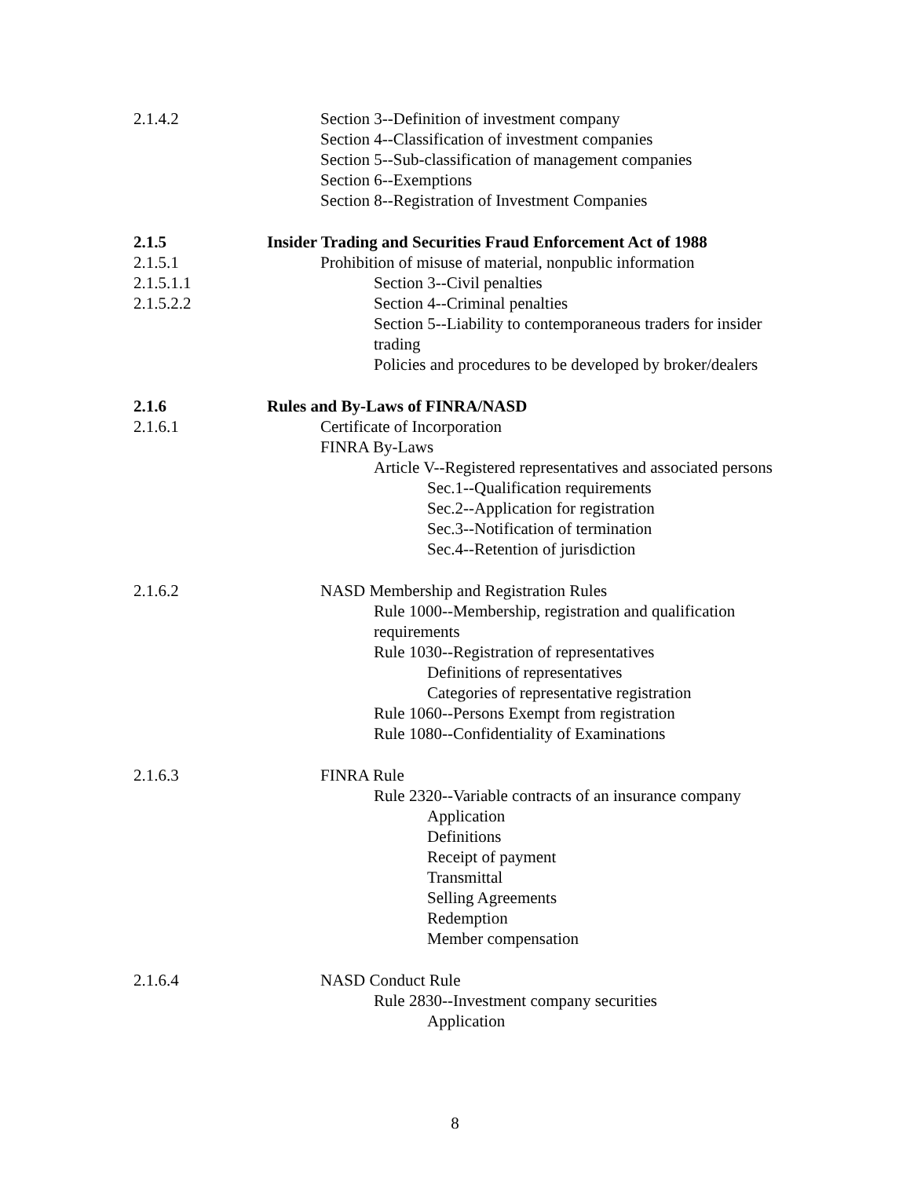2.1.4.2 Section 3--Definition of investment company
Section 4--Classification of investment companies
Section 5--Sub-classification of management companies
Section 6--Exemptions
Section 8--Registration of Investment Companies
2.1.5 Insider Trading and Securities Fraud Enforcement Act of 1988
2.1.5.1 Prohibition of misuse of material, nonpublic information
2.1.5.1.1 Section 3--Civil penalties
2.1.5.2.2 Section 4--Criminal penalties
Section 5--Liability to contemporaneous traders for insider trading
Policies and procedures to be developed by broker/dealers
2.1.6 Rules and By-Laws of FINRA/NASD
2.1.6.1 Certificate of Incorporation
FINRA By-Laws
Article V--Registered representatives and associated persons
Sec.1--Qualification requirements
Sec.2--Application for registration
Sec.3--Notification of termination
Sec.4--Retention of jurisdiction
2.1.6.2 NASD Membership and Registration Rules
Rule 1000--Membership, registration and qualification requirements
Rule 1030--Registration of representatives
Definitions of representatives
Categories of representative registration
Rule 1060--Persons Exempt from registration
Rule 1080--Confidentiality of Examinations
2.1.6.3 FINRA Rule
Rule 2320--Variable contracts of an insurance company
Application
Definitions
Receipt of payment
Transmittal
Selling Agreements
Redemption
Member compensation
2.1.6.4 NASD Conduct Rule
Rule 2830--Investment company securities
Application
8